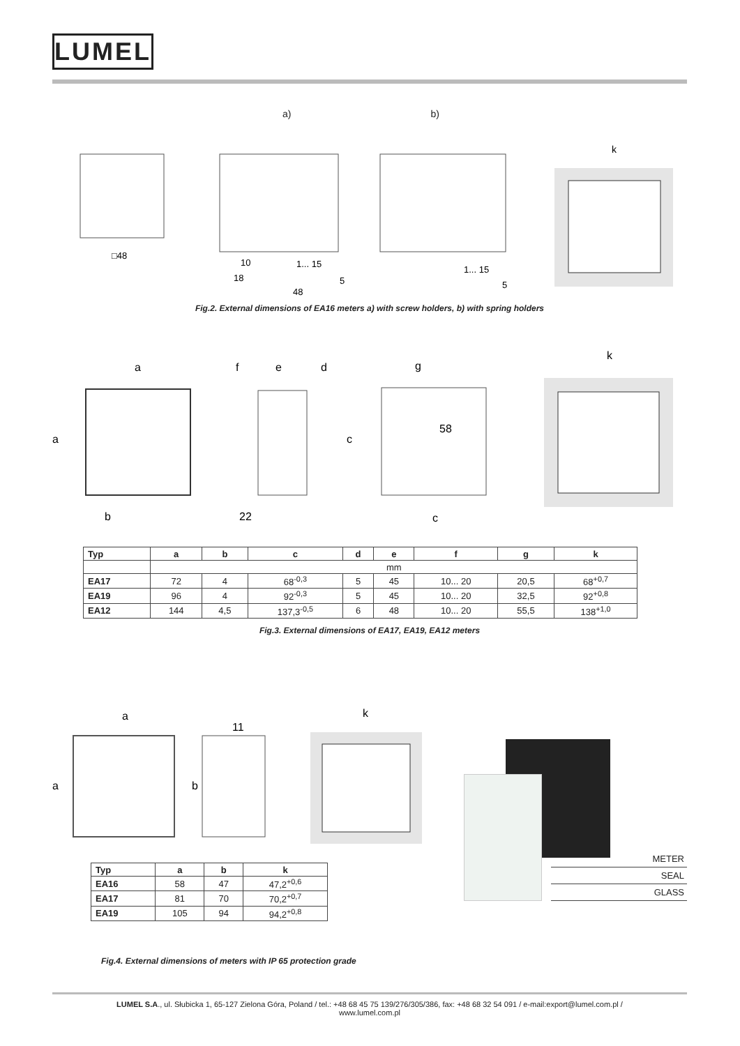LUMEL
a) b)
□48
10
18
1... 15
5
48
1... 15
5
k
Fig.2. External dimensions of EA16 meters a) with screw holders, b) with spring holders
a
a
b
f
e
d
22
g
58
c
c
k
| Typ | a | b | c | d | e | f | g | k |
| --- | --- | --- | --- | --- | --- | --- | --- | --- |
| | mm | | | | | | | |
| EA17 | 72 | 4 | 68<sup>-0,3</sup> | 5 | 45 | 10... 20 | 20,5 | 68<sup>+0,7</sup> |
| EA19 | 96 | 4 | 92<sup>-0,3</sup> | 5 | 45 | 10... 20 | 32,5 | 92<sup>+0,8</sup> |
| EA12 | 144 | 4,5 | 137,3<sup>-0,5</sup> | 6 | 48 | 10... 20 | 55,5 | 138<sup>+1,0</sup> |
Fig.3. External dimensions of EA17, EA19, EA12 meters
a
a
11
b
k
| Typ | a | b | k |
| --- | --- | --- | --- |
| EA16 | 58 | 47 | 47,2<sup>+0,6</sup> |
| EA17 | 81 | 70 | 70,2<sup>+0,7</sup> |
| EA19 | 105 | 94 | 94,2<sup>+0,8</sup> |
METER
SEAL
GLASS
Fig.4. External dimensions of meters with IP 65 protection grade
LUMEL S.A., ul. Słubicka 1, 65-127 Zielona Góra, Poland / tel.: +48 68 45 75 139/276/305/386, fax: +48 68 32 54 091 / e-mail:export@lumel.com.pl /
www.lumel.com.pl